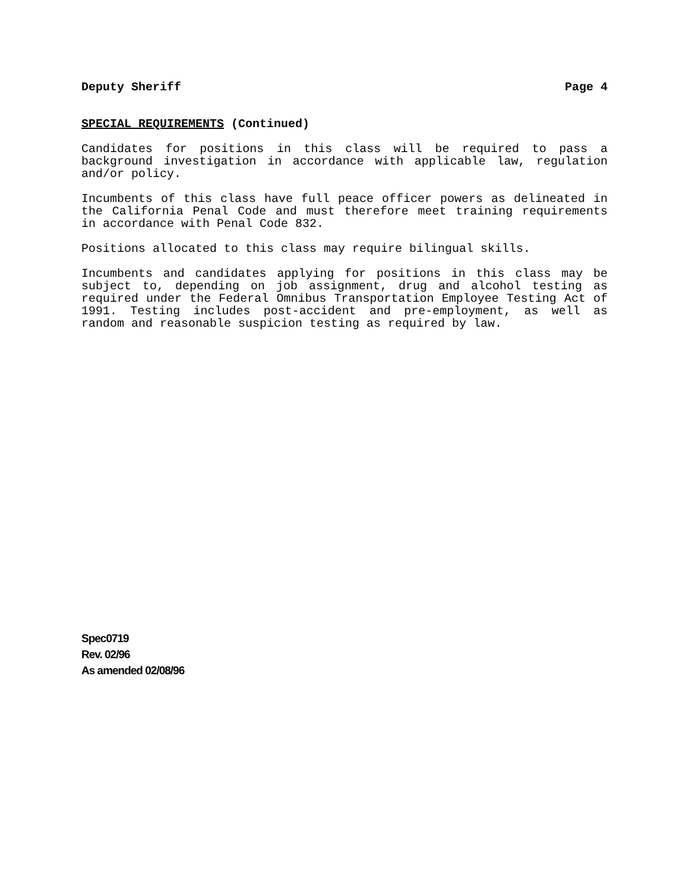Deputy Sheriff Page 4
SPECIAL REQUIREMENTS (Continued)
Candidates for positions in this class will be required to pass a background investigation in accordance with applicable law, regulation and/or policy.
Incumbents of this class have full peace officer powers as delineated in the California Penal Code and must therefore meet training requirements in accordance with Penal Code 832.
Positions allocated to this class may require bilingual skills.
Incumbents and candidates applying for positions in this class may be subject to, depending on job assignment, drug and alcohol testing as required under the Federal Omnibus Transportation Employee Testing Act of 1991. Testing includes post-accident and pre-employment, as well as random and reasonable suspicion testing as required by law.
Spec0719
Rev. 02/96
As amended 02/08/96